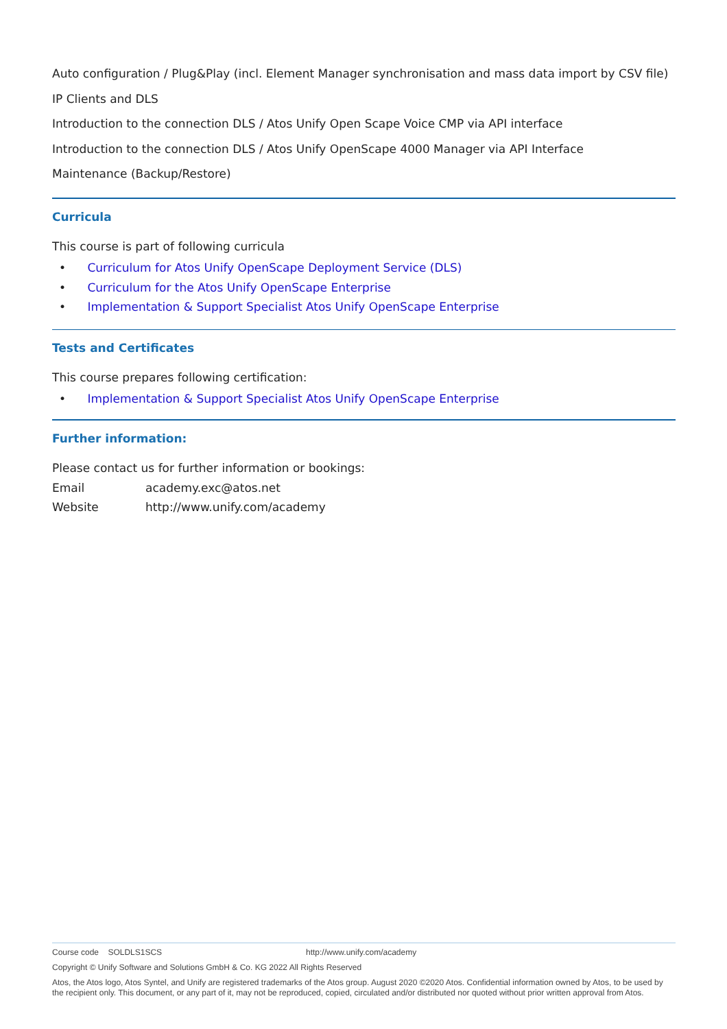Auto configuration / Plug&Play (incl. Element Manager synchronisation and mass data import by CSV file)
IP Clients and DLS
Introduction to the connection DLS / Atos Unify Open Scape Voice CMP via API interface
Introduction to the connection DLS / Atos Unify OpenScape 4000 Manager via API Interface
Maintenance (Backup/Restore)
Curricula
This course is part of following curricula
• Curriculum for Atos Unify OpenScape Deployment Service (DLS)
• Curriculum for the Atos Unify OpenScape Enterprise
• Implementation & Support Specialist Atos Unify OpenScape Enterprise
Tests and Certificates
This course prepares following certification:
• Implementation & Support Specialist Atos Unify OpenScape Enterprise
Further information:
Please contact us for further information or bookings:
Email academy.exc@atos.net
Website http://www.unify.com/academy
Course code SOLDLS1SCS http://www.unify.com/academy
Copyright © Unify Software and Solutions GmbH & Co. KG 2022 All Rights Reserved
Atos, the Atos logo, Atos Syntel, and Unify are registered trademarks of the Atos group. August 2020 ©2020 Atos. Confidential information owned by Atos, to be used by the recipient only. This document, or any part of it, may not be reproduced, copied, circulated and/or distributed nor quoted without prior written approval from Atos.